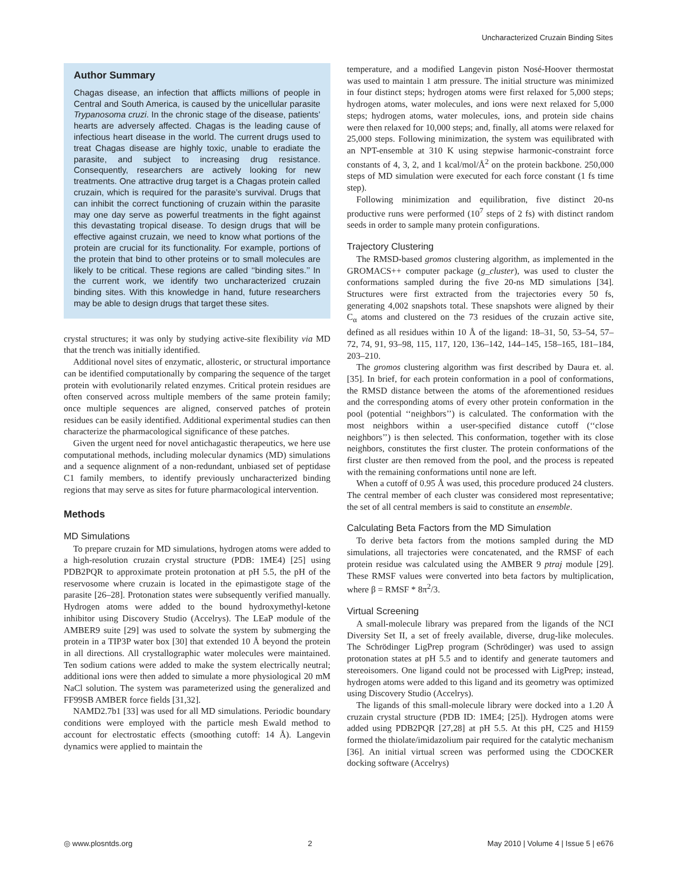Uncharacterized Cruzain Binding Sites
Author Summary
Chagas disease, an infection that afflicts millions of people in Central and South America, is caused by the unicellular parasite Trypanosoma cruzi. In the chronic stage of the disease, patients’ hearts are adversely affected. Chagas is the leading cause of infectious heart disease in the world. The current drugs used to treat Chagas disease are highly toxic, unable to eradiate the parasite, and subject to increasing drug resistance. Consequently, researchers are actively looking for new treatments. One attractive drug target is a Chagas protein called cruzain, which is required for the parasite’s survival. Drugs that can inhibit the correct functioning of cruzain within the parasite may one day serve as powerful treatments in the fight against this devastating tropical disease. To design drugs that will be effective against cruzain, we need to know what portions of the protein are crucial for its functionality. For example, portions of the protein that bind to other proteins or to small molecules are likely to be critical. These regions are called ‘‘binding sites.’’ In the current work, we identify two uncharacterized cruzain binding sites. With this knowledge in hand, future researchers may be able to design drugs that target these sites.
crystal structures; it was only by studying active-site flexibility via MD that the trench was initially identified.
Additional novel sites of enzymatic, allosteric, or structural importance can be identified computationally by comparing the sequence of the target protein with evolutionarily related enzymes. Critical protein residues are often conserved across multiple members of the same protein family; once multiple sequences are aligned, conserved patches of protein residues can be easily identified. Additional experimental studies can then characterize the pharmacological significance of these patches.
Given the urgent need for novel antichagastic therapeutics, we here use computational methods, including molecular dynamics (MD) simulations and a sequence alignment of a non-redundant, unbiased set of peptidase C1 family members, to identify previously uncharacterized binding regions that may serve as sites for future pharmacological intervention.
Methods
MD Simulations
To prepare cruzain for MD simulations, hydrogen atoms were added to a high-resolution cruzain crystal structure (PDB: 1ME4) [25] using PDB2PQR to approximate protein protonation at pH 5.5, the pH of the reservosome where cruzain is located in the epimastigote stage of the parasite [26–28]. Protonation states were subsequently verified manually. Hydrogen atoms were added to the bound hydroxymethyl-ketone inhibitor using Discovery Studio (Accelrys). The LEaP module of the AMBER9 suite [29] was used to solvate the system by submerging the protein in a TIP3P water box [30] that extended 10 Å beyond the protein in all directions. All crystallographic water molecules were maintained. Ten sodium cations were added to make the system electrically neutral; additional ions were then added to simulate a more physiological 20 mM NaCl solution. The system was parameterized using the generalized and FF99SB AMBER force fields [31,32].
NAMD2.7b1 [33] was used for all MD simulations. Periodic boundary conditions were employed with the particle mesh Ewald method to account for electrostatic effects (smoothing cutoff: 14 Å). Langevin dynamics were applied to maintain the
temperature, and a modified Langevin piston Nosé-Hoover thermostat was used to maintain 1 atm pressure. The initial structure was minimized in four distinct steps; hydrogen atoms were first relaxed for 5,000 steps; hydrogen atoms, water molecules, and ions were next relaxed for 5,000 steps; hydrogen atoms, water molecules, ions, and protein side chains were then relaxed for 10,000 steps; and, finally, all atoms were relaxed for 25,000 steps. Following minimization, the system was equilibrated with an NPT-ensemble at 310 K using stepwise harmonic-constraint force constants of 4, 3, 2, and 1 kcal/mol/Å<sup>2</sup> on the protein backbone. 250,000 steps of MD simulation were executed for each force constant (1 fs time step).
Following minimization and equilibration, five distinct 20-ns productive runs were performed (10<sup>7</sup> steps of 2 fs) with distinct random seeds in order to sample many protein configurations.
Trajectory Clustering
The RMSD-based gromos clustering algorithm, as implemented in the GROMACS++ computer package (g_cluster), was used to cluster the conformations sampled during the five 20-ns MD simulations [34]. Structures were first extracted from the trajectories every 50 fs, generating 4,002 snapshots total. These snapshots were aligned by their C<sub>α</sub> atoms and clustered on the 73 residues of the cruzain active site, defined as all residues within 10 Å of the ligand: 18–31, 50, 53–54, 57–72, 74, 91, 93–98, 115, 117, 120, 136–142, 144–145, 158–165, 181–184, 203–210.
The gromos clustering algorithm was first described by Daura et. al. [35]. In brief, for each protein conformation in a pool of conformations, the RMSD distance between the atoms of the aforementioned residues and the corresponding atoms of every other protein conformation in the pool (potential ‘‘neighbors’’) is calculated. The conformation with the most neighbors within a user-specified distance cutoff (‘‘close neighbors’’) is then selected. This conformation, together with its close neighbors, constitutes the first cluster. The protein conformations of the first cluster are then removed from the pool, and the process is repeated with the remaining conformations until none are left.
When a cutoff of 0.95 Å was used, this procedure produced 24 clusters. The central member of each cluster was considered most representative; the set of all central members is said to constitute an ensemble.
Calculating Beta Factors from the MD Simulation
To derive beta factors from the motions sampled during the MD simulations, all trajectories were concatenated, and the RMSF of each protein residue was calculated using the AMBER 9 ptraj module [29]. These RMSF values were converted into beta factors by multiplication, where β = RMSF * 8π<sup>2</sup>/3.
Virtual Screening
A small-molecule library was prepared from the ligands of the NCI Diversity Set II, a set of freely available, diverse, drug-like molecules. The Schrödinger LigPrep program (Schrödinger) was used to assign protonation states at pH 5.5 and to identify and generate tautomers and stereoisomers. One ligand could not be processed with LigPrep; instead, hydrogen atoms were added to this ligand and its geometry was optimized using Discovery Studio (Accelrys).
The ligands of this small-molecule library were docked into a 1.20 Å cruzain crystal structure (PDB ID: 1ME4; [25]). Hydrogen atoms were added using PDB2PQR [27,28] at pH 5.5. At this pH, C25 and H159 formed the thiolate/imidazolium pair required for the catalytic mechanism [36]. An initial virtual screen was performed using the CDOCKER docking software (Accelrys)
◎ www.plosntds.org 2 May 2010 | Volume 4 | Issue 5 | e676